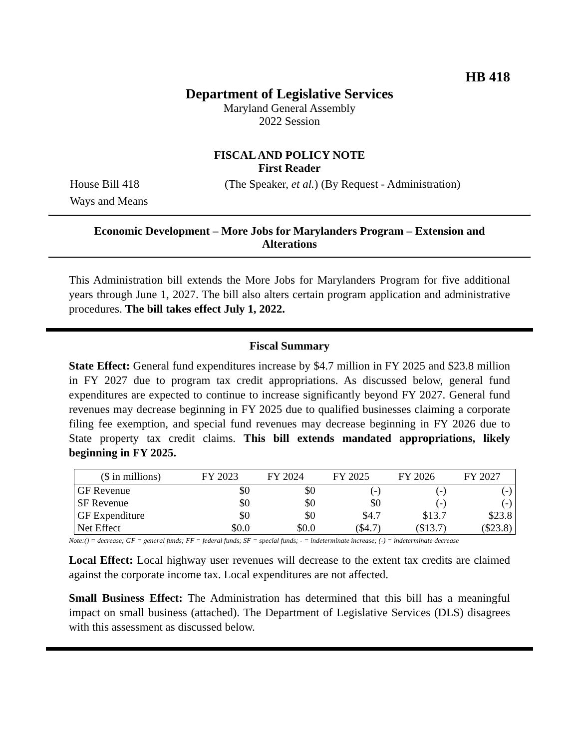HB 418
Department of Legislative Services
Maryland General Assembly
2022 Session
FISCAL AND POLICY NOTE
First Reader
House Bill 418 (The Speaker, et al.) (By Request - Administration)
Ways and Means
Economic Development – More Jobs for Marylanders Program – Extension and Alterations
This Administration bill extends the More Jobs for Marylanders Program for five additional years through June 1, 2027. The bill also alters certain program application and administrative procedures. The bill takes effect July 1, 2022.
Fiscal Summary
State Effect: General fund expenditures increase by $4.7 million in FY 2025 and $23.8 million in FY 2027 due to program tax credit appropriations. As discussed below, general fund expenditures are expected to continue to increase significantly beyond FY 2027. General fund revenues may decrease beginning in FY 2025 due to qualified businesses claiming a corporate filing fee exemption, and special fund revenues may decrease beginning in FY 2026 due to State property tax credit claims. This bill extends mandated appropriations, likely beginning in FY 2025.
| ($ in millions) | FY 2023 | FY 2024 | FY 2025 | FY 2026 | FY 2027 |
| --- | --- | --- | --- | --- | --- |
| GF Revenue | $0 | $0 | (-) | (-) | (-) |
| SF Revenue | $0 | $0 | $0 | (-) | (-) |
| GF Expenditure | $0 | $0 | $4.7 | $13.7 | $23.8 |
| Net Effect | $0.0 | $0.0 | ($4.7) | ($13.7) | ($23.8) |
Note:() = decrease; GF = general funds; FF = federal funds; SF = special funds; - = indeterminate increase; (-) = indeterminate decrease
Local Effect: Local highway user revenues will decrease to the extent tax credits are claimed against the corporate income tax. Local expenditures are not affected.
Small Business Effect: The Administration has determined that this bill has a meaningful impact on small business (attached). The Department of Legislative Services (DLS) disagrees with this assessment as discussed below.